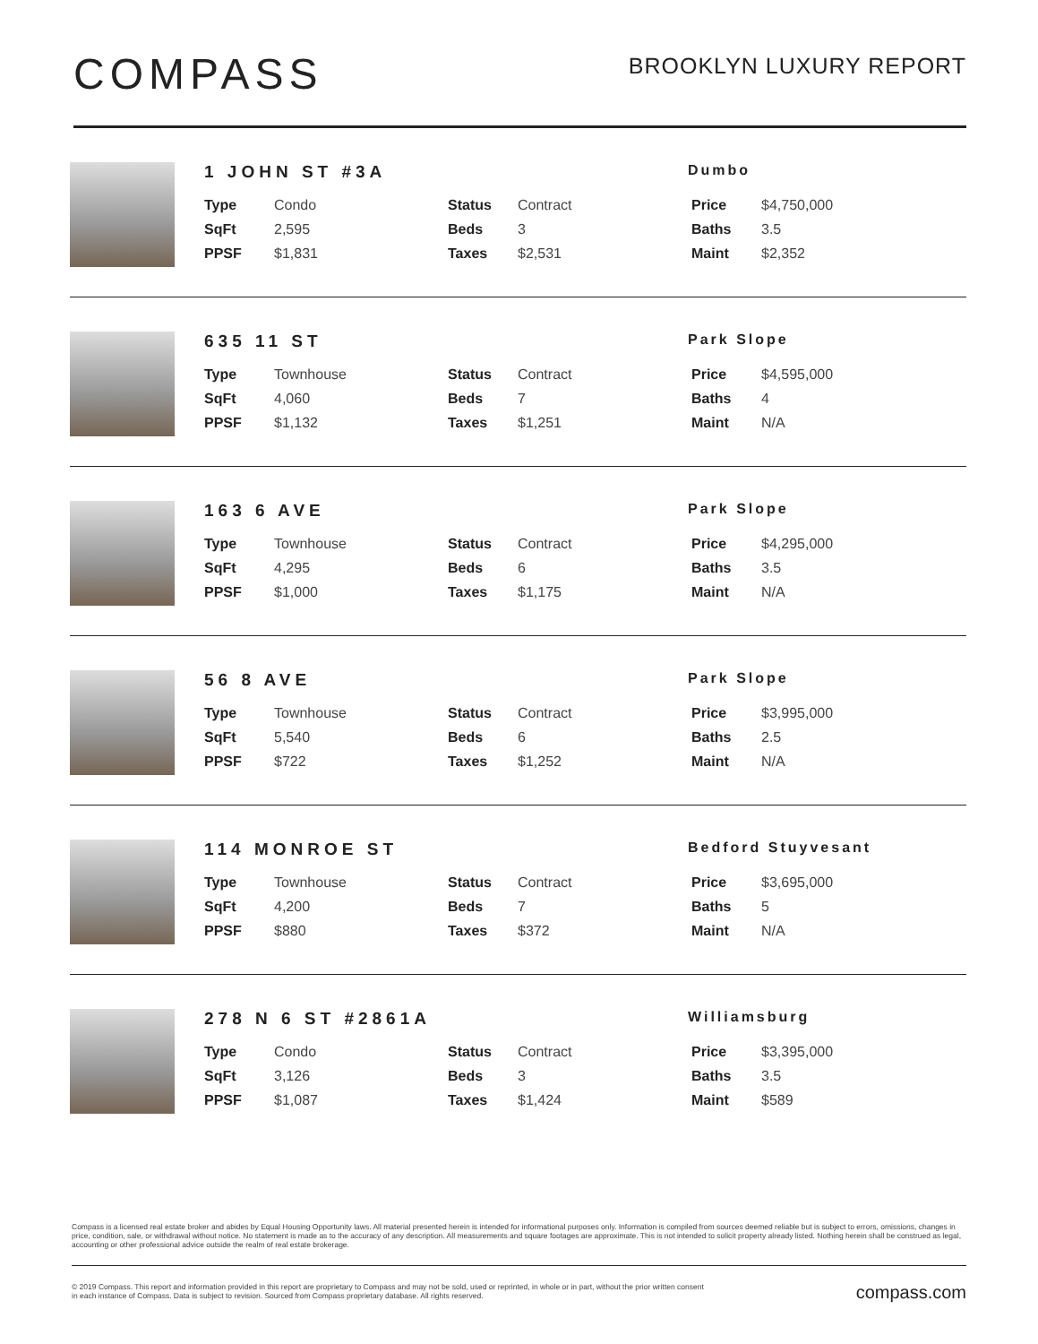COMPASS
BROOKLYN LUXURY REPORT
1 JOHN ST #3A
Dumbo
| Type | Condo | Status | Contract | Price | $4,750,000 |
| SqFt | 2,595 | Beds | 3 | Baths | 3.5 |
| PPSF | $1,831 | Taxes | $2,531 | Maint | $2,352 |
635 11 ST
Park Slope
| Type | Townhouse | Status | Contract | Price | $4,595,000 |
| SqFt | 4,060 | Beds | 7 | Baths | 4 |
| PPSF | $1,132 | Taxes | $1,251 | Maint | N/A |
163 6 AVE
Park Slope
| Type | Townhouse | Status | Contract | Price | $4,295,000 |
| SqFt | 4,295 | Beds | 6 | Baths | 3.5 |
| PPSF | $1,000 | Taxes | $1,175 | Maint | N/A |
56 8 AVE
Park Slope
| Type | Townhouse | Status | Contract | Price | $3,995,000 |
| SqFt | 5,540 | Beds | 6 | Baths | 2.5 |
| PPSF | $722 | Taxes | $1,252 | Maint | N/A |
114 MONROE ST
Bedford Stuyvesant
| Type | Townhouse | Status | Contract | Price | $3,695,000 |
| SqFt | 4,200 | Beds | 7 | Baths | 5 |
| PPSF | $880 | Taxes | $372 | Maint | N/A |
278 N 6 ST #2861A
Williamsburg
| Type | Condo | Status | Contract | Price | $3,395,000 |
| SqFt | 3,126 | Beds | 3 | Baths | 3.5 |
| PPSF | $1,087 | Taxes | $1,424 | Maint | $589 |
Compass is a licensed real estate broker and abides by Equal Housing Opportunity laws. All material presented herein is intended for informational purposes only. Information is compiled from sources deemed reliable but is subject to errors, omissions, changes in price, condition, sale, or withdrawal without notice. No statement is made as to the accuracy of any description. All measurements and square footages are approximate. This is not intended to solicit property already listed. Nothing herein shall be construed as legal, accounting or other professional advice outside the realm of real estate brokerage.
© 2019 Compass. This report and information provided in this report are proprietary to Compass and may not be sold, used or reprinted, in whole or in part, without the prior written consent
in each instance of Compass. Data is subject to revision. Sourced from Compass proprietary database. All rights reserved.
compass.com